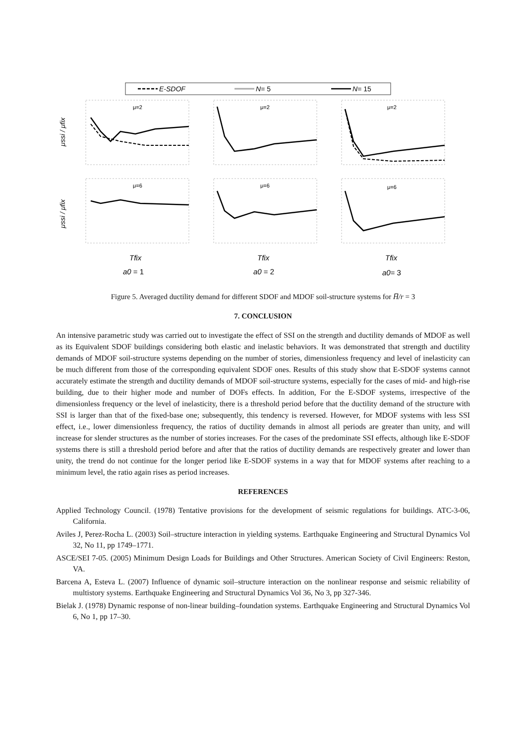E-SDOF
N= 5
N= 15
μ=2
μ=2
μ=2
μ=6
μ=6
μ=6
μssi / μfix
μssi / μfix
Tfix
Tfix
Tfix
a0 = 1
a0 = 2
a0= 3
Figure 5. Averaged ductility demand for different SDOF and MDOF soil-structure systems for H̅/r = 3
7. CONCLUSION
An intensive parametric study was carried out to investigate the effect of SSI on the strength and ductility demands of MDOF as well as its Equivalent SDOF buildings considering both elastic and inelastic behaviors. It was demonstrated that strength and ductility demands of MDOF soil-structure systems depending on the number of stories, dimensionless frequency and level of inelasticity can be much different from those of the corresponding equivalent SDOF ones. Results of this study show that E-SDOF systems cannot accurately estimate the strength and ductility demands of MDOF soil-structure systems, especially for the cases of mid- and high-rise building, due to their higher mode and number of DOFs effects. In addition, For the E-SDOF systems, irrespective of the dimensionless frequency or the level of inelasticity, there is a threshold period before that the ductility demand of the structure with SSI is larger than that of the fixed-base one; subsequently, this tendency is reversed. However, for MDOF systems with less SSI effect, i.e., lower dimensionless frequency, the ratios of ductility demands in almost all periods are greater than unity, and will increase for slender structures as the number of stories increases. For the cases of the predominate SSI effects, although like E-SDOF systems there is still a threshold period before and after that the ratios of ductility demands are respectively greater and lower than unity, the trend do not continue for the longer period like E-SDOF systems in a way that for MDOF systems after reaching to a minimum level, the ratio again rises as period increases.
REFERENCES
Applied Technology Council. (1978) Tentative provisions for the development of seismic regulations for buildings. ATC-3-06, California.
Aviles J, Perez-Rocha L. (2003) Soil–structure interaction in yielding systems. Earthquake Engineering and Structural Dynamics Vol 32, No 11, pp 1749–1771.
ASCE/SEI 7-05. (2005) Minimum Design Loads for Buildings and Other Structures. American Society of Civil Engineers: Reston, VA.
Barcena A, Esteva L. (2007) Influence of dynamic soil–structure interaction on the nonlinear response and seismic reliability of multistory systems. Earthquake Engineering and Structural Dynamics Vol 36, No 3, pp 327-346.
Bielak J. (1978) Dynamic response of non-linear building–foundation systems. Earthquake Engineering and Structural Dynamics Vol 6, No 1, pp 17–30.